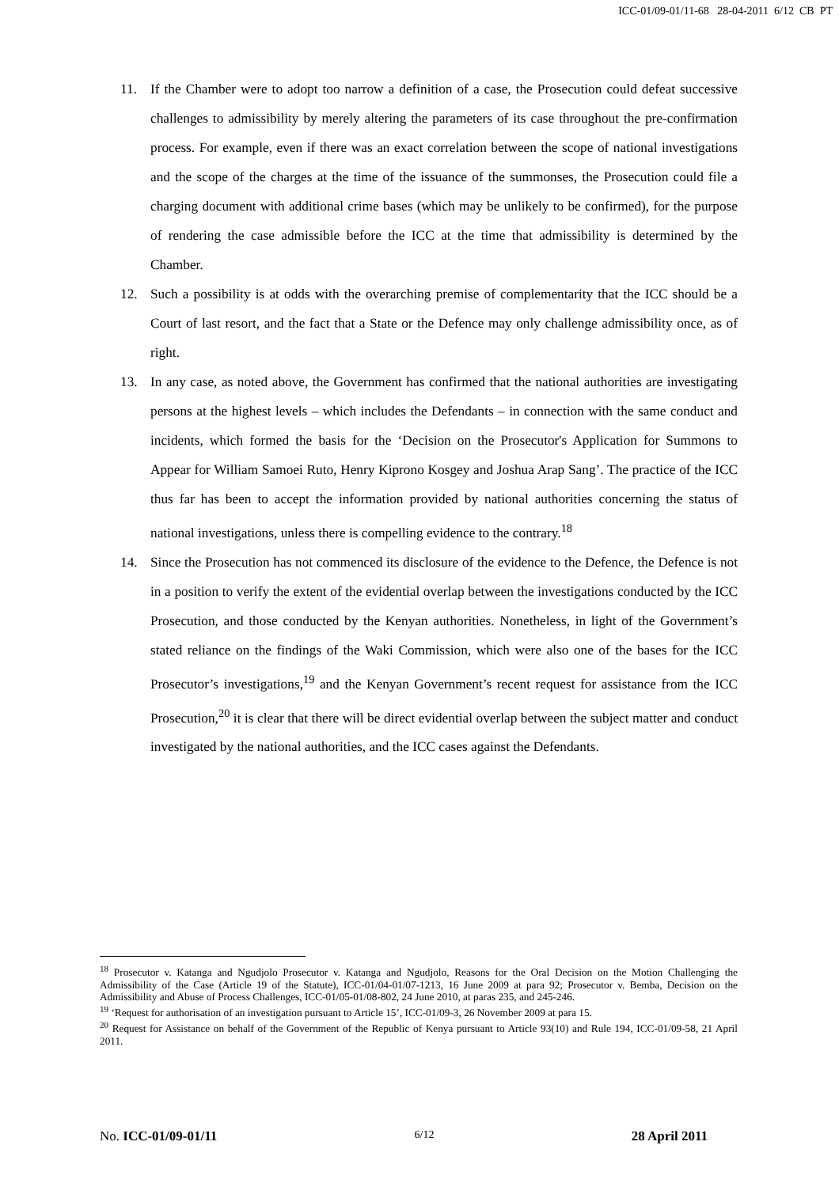ICC-01/09-01/11-68 28-04-2011 6/12 CB PT
11. If the Chamber were to adopt too narrow a definition of a case, the Prosecution could defeat successive challenges to admissibility by merely altering the parameters of its case throughout the pre-confirmation process. For example, even if there was an exact correlation between the scope of national investigations and the scope of the charges at the time of the issuance of the summonses, the Prosecution could file a charging document with additional crime bases (which may be unlikely to be confirmed), for the purpose of rendering the case admissible before the ICC at the time that admissibility is determined by the Chamber.
12. Such a possibility is at odds with the overarching premise of complementarity that the ICC should be a Court of last resort, and the fact that a State or the Defence may only challenge admissibility once, as of right.
13. In any case, as noted above, the Government has confirmed that the national authorities are investigating persons at the highest levels – which includes the Defendants – in connection with the same conduct and incidents, which formed the basis for the ‘Decision on the Prosecutor's Application for Summons to Appear for William Samoei Ruto, Henry Kiprono Kosgey and Joshua Arap Sang’. The practice of the ICC thus far has been to accept the information provided by national authorities concerning the status of national investigations, unless there is compelling evidence to the contrary.<sup>18</sup>
14. Since the Prosecution has not commenced its disclosure of the evidence to the Defence, the Defence is not in a position to verify the extent of the evidential overlap between the investigations conducted by the ICC Prosecution, and those conducted by the Kenyan authorities. Nonetheless, in light of the Government’s stated reliance on the findings of the Waki Commission, which were also one of the bases for the ICC Prosecutor’s investigations,<sup>19</sup> and the Kenyan Government’s recent request for assistance from the ICC Prosecution,<sup>20</sup> it is clear that there will be direct evidential overlap between the subject matter and conduct investigated by the national authorities, and the ICC cases against the Defendants.
<sup>18</sup> Prosecutor v. Katanga and Ngudjolo Prosecutor v. Katanga and Ngudjolo, Reasons for the Oral Decision on the Motion Challenging the Admissibility of the Case (Article 19 of the Statute), ICC-01/04-01/07-1213, 16 June 2009 at para 92; Prosecutor v. Bemba, Decision on the Admissibility and Abuse of Process Challenges, ICC-01/05-01/08-802, 24 June 2010, at paras 235, and 245-246.
<sup>19</sup> ‘Request for authorisation of an investigation pursuant to Article 15’, ICC-01/09-3, 26 November 2009 at para 15.
<sup>20</sup> Request for Assistance on behalf of the Government of the Republic of Kenya pursuant to Article 93(10) and Rule 194, ICC-01/09-58, 21 April 2011.
No. ICC-01/09-01/11 6/12 28 April 2011